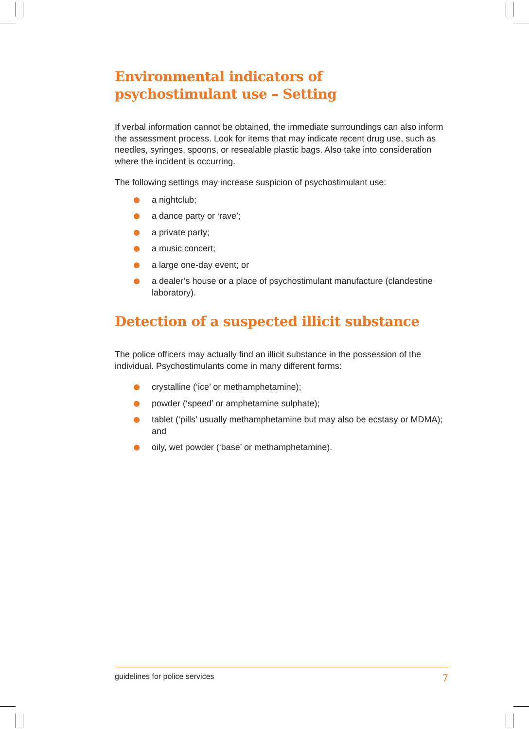Environmental indicators of psychostimulant use – Setting
If verbal information cannot be obtained, the immediate surroundings can also inform the assessment process. Look for items that may indicate recent drug use, such as needles, syringes, spoons, or resealable plastic bags. Also take into consideration where the incident is occurring.
The following settings may increase suspicion of psychostimulant use:
a nightclub;
a dance party or ‘rave’;
a private party;
a music concert;
a large one-day event; or
a dealer’s house or a place of psychostimulant manufacture (clandestine laboratory).
Detection of a suspected illicit substance
The police officers may actually find an illicit substance in the possession of the individual. Psychostimulants come in many different forms:
crystalline (‘ice’ or methamphetamine);
powder (‘speed’ or amphetamine sulphate);
tablet (‘pills’ usually methamphetamine but may also be ecstasy or MDMA); and
oily, wet powder (‘base’ or methamphetamine).
guidelines for police services 7